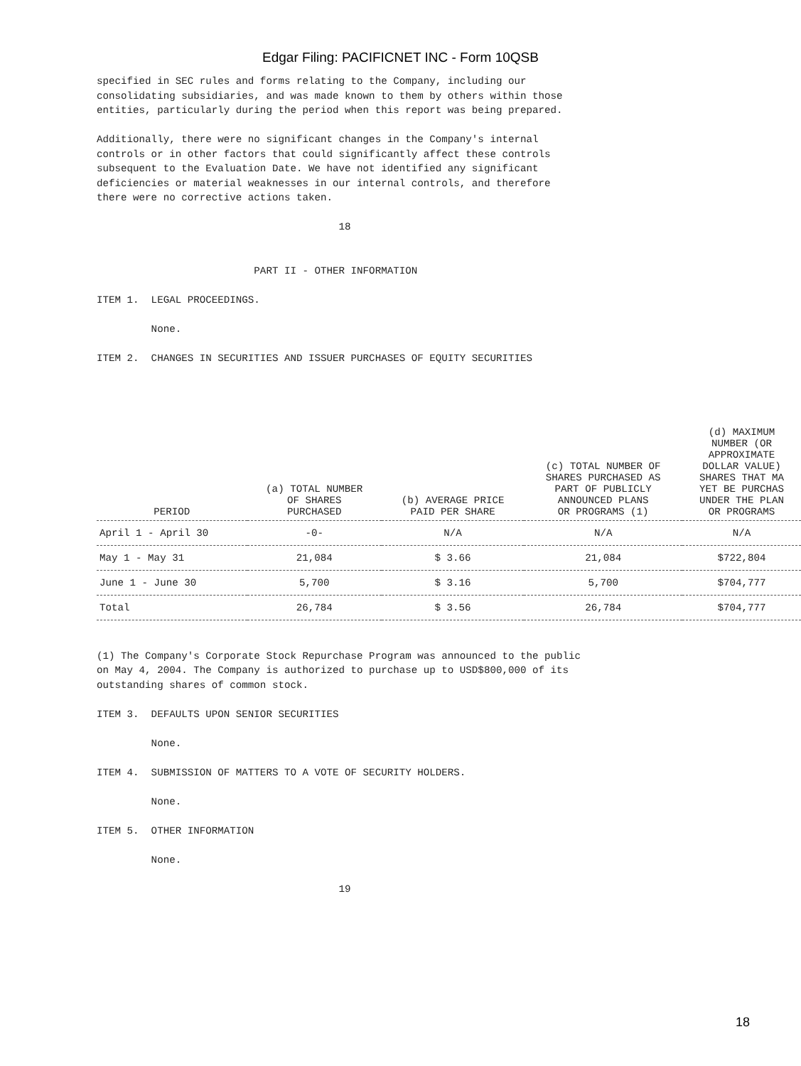Edgar Filing: PACIFICNET INC - Form 10QSB
specified in SEC rules and forms relating to the Company, including our
consolidating subsidiaries, and was made known to them by others within those
entities, particularly during the period when this report was being prepared.

Additionally, there were no significant changes in the Company's internal
controls or in other factors that could significantly affect these controls
subsequent to the Evaluation Date. We have not identified any significant
deficiencies or material weaknesses in our internal controls, and therefore
there were no corrective actions taken.

                                        18


                          PART II - OTHER INFORMATION

ITEM 1.  LEGAL PROCEEDINGS.

         None.

ITEM 2.  CHANGES IN SECURITIES AND ISSUER PURCHASES OF EQUITY SECURITIES
| PERIOD | (a) TOTAL NUMBER OF SHARES PURCHASED | (b) AVERAGE PRICE PAID PER SHARE | (c) TOTAL NUMBER OF SHARES PURCHASED AS PART OF PUBLICLY ANNOUNCED PLANS OR PROGRAMS (1) | (d) MAXIMUM NUMBER (OR APPROXIMATE DOLLAR VALUE) SHARES THAT MA YET BE PURCHAS UNDER THE PLAN OR PROGRAMS |
| --- | --- | --- | --- | --- |
| April 1 - April 30 | -0- | N/A | N/A | N/A |
| May 1 - May 31 | 21,084 | $ 3.66 | 21,084 | $722,804 |
| June 1 - June 30 | 5,700 | $ 3.16 | 5,700 | $704,777 |
| Total | 26,784 | $ 3.56 | 26,784 | $704,777 |
(1) The Company's Corporate Stock Repurchase Program was announced to the public
on May 4, 2004. The Company is authorized to purchase up to USD$800,000 of its
outstanding shares of common stock.

ITEM 3.  DEFAULTS UPON SENIOR SECURITIES

         None.

ITEM 4.  SUBMISSION OF MATTERS TO A VOTE OF SECURITY HOLDERS.

         None.

ITEM 5.  OTHER INFORMATION

         None.

                                        19
18